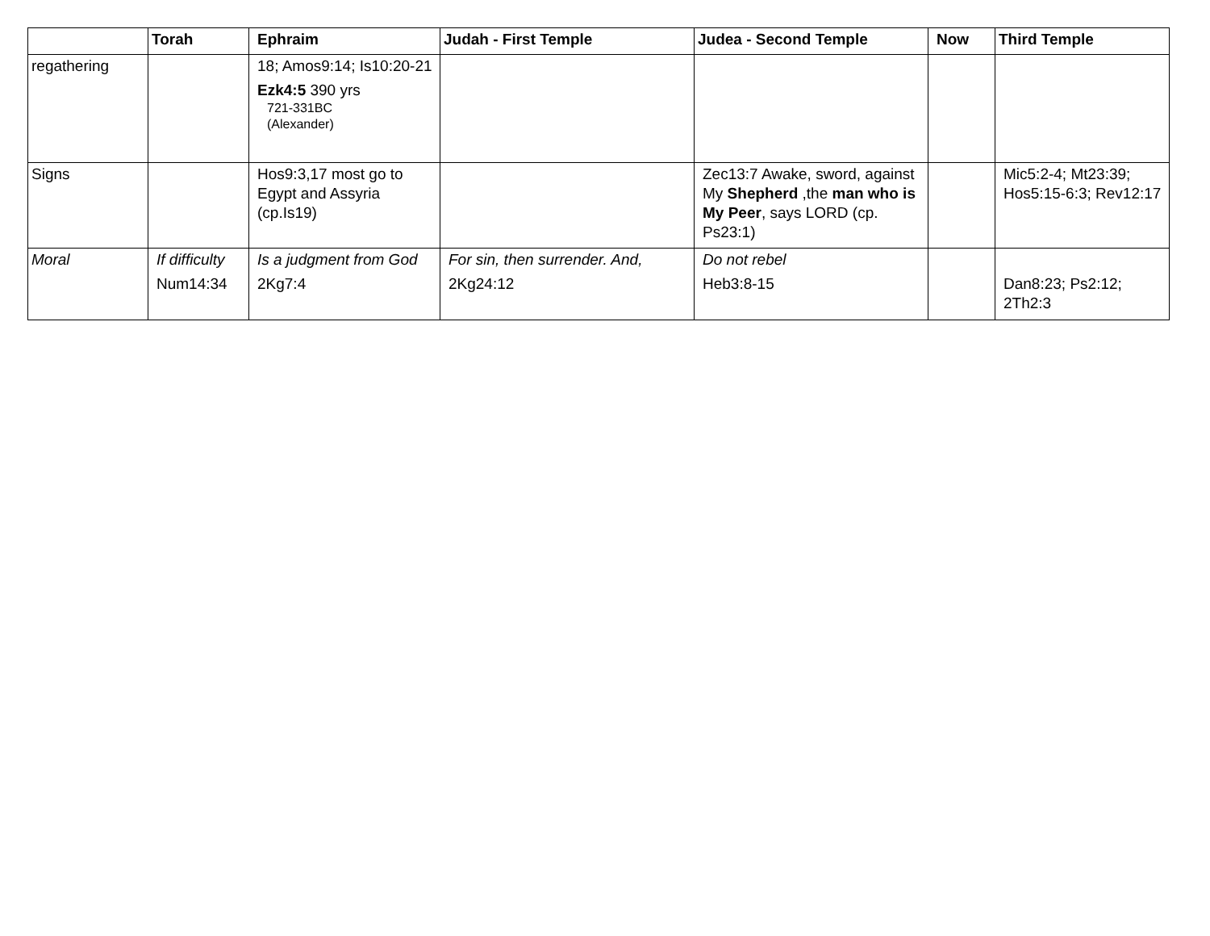| | Torah | Ephraim | Judah - First Temple | Judea - Second Temple | Now | Third Temple |
| --- | --- | --- | --- | --- | --- | --- |
| regathering | | 18; Amos9:14; Is10:20-21 Ezk4:5 390 yrs 721-331BC (Alexander) | | | | |
| Signs | | Hos9:3,17 most go to Egypt and Assyria (cp.Is19) | | Zec13:7 Awake, sword, against My Shepherd ,the man who is My Peer , says LORD (cp. Ps23:1) | | Mic5:2-4; Mt23:39; Hos5:15-6:3; Rev12:17 |
| Moral | If difficulty Num14:34 | Is a judgment from God 2Kg7:4 | For sin, then surrender. And, 2Kg24:12 | Do not rebel Heb3:8-15 | | Dan8:23; Ps2:12; 2Th2:3 |